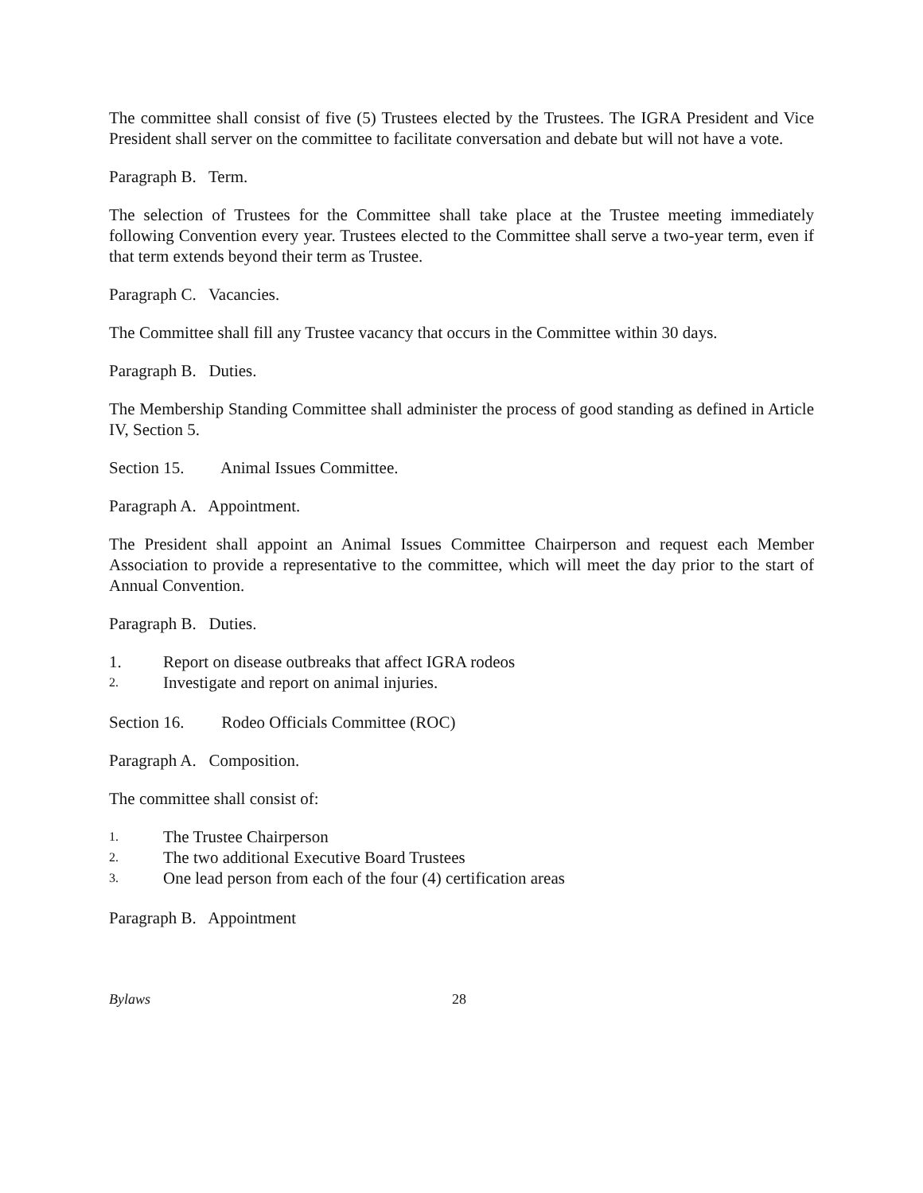The committee shall consist of five (5) Trustees elected by the Trustees. The IGRA President and Vice President shall server on the committee to facilitate conversation and debate but will not have a vote.
Paragraph B. Term.
The selection of Trustees for the Committee shall take place at the Trustee meeting immediately following Convention every year. Trustees elected to the Committee shall serve a two-year term, even if that term extends beyond their term as Trustee.
Paragraph C. Vacancies.
The Committee shall fill any Trustee vacancy that occurs in the Committee within 30 days.
Paragraph B. Duties.
The Membership Standing Committee shall administer the process of good standing as defined in Article IV, Section 5.
Section 15. Animal Issues Committee.
Paragraph A. Appointment.
The President shall appoint an Animal Issues Committee Chairperson and request each Member Association to provide a representative to the committee, which will meet the day prior to the start of Annual Convention.
Paragraph B. Duties.
1. Report on disease outbreaks that affect IGRA rodeos
2. Investigate and report on animal injuries.
Section 16. Rodeo Officials Committee (ROC)
Paragraph A. Composition.
The committee shall consist of:
1. The Trustee Chairperson
2. The two additional Executive Board Trustees
3. One lead person from each of the four (4) certification areas
Paragraph B. Appointment
Bylaws 28